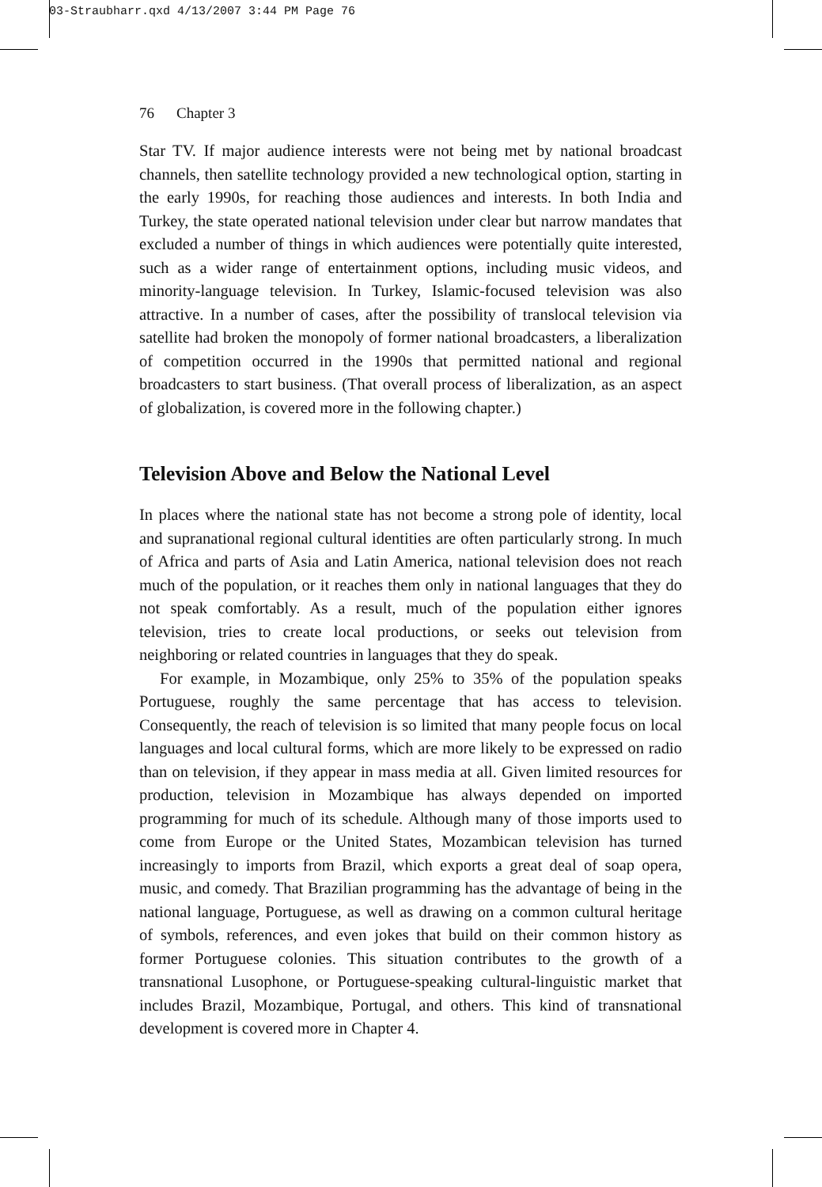03-Straubharr.qxd 4/13/2007 3:44 PM Page 76
76 Chapter 3
Star TV. If major audience interests were not being met by national broadcast channels, then satellite technology provided a new technological option, starting in the early 1990s, for reaching those audiences and interests. In both India and Turkey, the state operated national television under clear but narrow mandates that excluded a number of things in which audiences were potentially quite interested, such as a wider range of entertainment options, including music videos, and minority-language television. In Turkey, Islamic-focused television was also attractive. In a number of cases, after the possibility of translocal television via satellite had broken the monopoly of former national broadcasters, a liberalization of competition occurred in the 1990s that permitted national and regional broadcasters to start business. (That overall process of liberalization, as an aspect of globalization, is covered more in the following chapter.)
Television Above and Below the National Level
In places where the national state has not become a strong pole of identity, local and supranational regional cultural identities are often particularly strong. In much of Africa and parts of Asia and Latin America, national television does not reach much of the population, or it reaches them only in national languages that they do not speak comfortably. As a result, much of the population either ignores television, tries to create local productions, or seeks out television from neighboring or related countries in languages that they do speak.
For example, in Mozambique, only 25% to 35% of the population speaks Portuguese, roughly the same percentage that has access to television. Consequently, the reach of television is so limited that many people focus on local languages and local cultural forms, which are more likely to be expressed on radio than on television, if they appear in mass media at all. Given limited resources for production, television in Mozambique has always depended on imported programming for much of its schedule. Although many of those imports used to come from Europe or the United States, Mozambican television has turned increasingly to imports from Brazil, which exports a great deal of soap opera, music, and comedy. That Brazilian programming has the advantage of being in the national language, Portuguese, as well as drawing on a common cultural heritage of symbols, references, and even jokes that build on their common history as former Portuguese colonies. This situation contributes to the growth of a transnational Lusophone, or Portuguese-speaking cultural-linguistic market that includes Brazil, Mozambique, Portugal, and others. This kind of transnational development is covered more in Chapter 4.